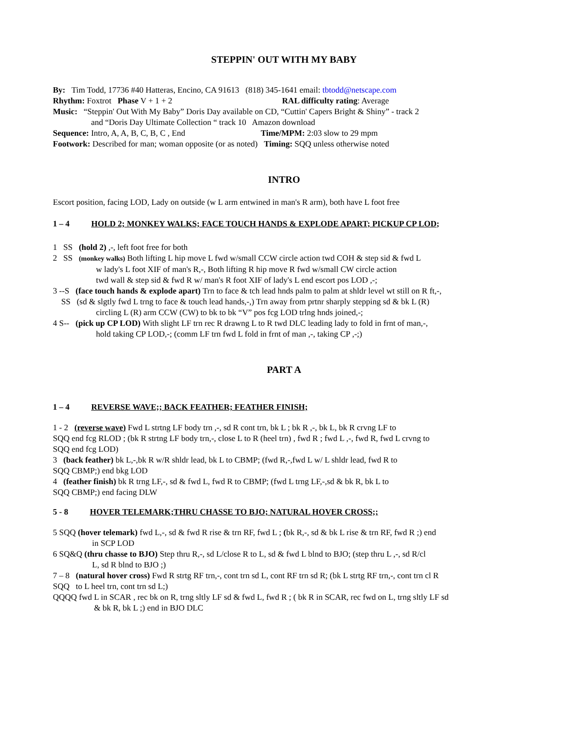STEPPIN' OUT WITH MY BABY
By: Tim Todd, 17736 #40 Hatteras, Encino, CA 91613 (818) 345-1641 email: tbtodd@netscape.com
Rhythm: Foxtrot Phase V + 1 + 2 RAL difficulty rating: Average
Music: “Steppin' Out With My Baby” Doris Day available on CD, “Cuttin' Capers Bright & Shiny” - track 2
and “Doris Day Ultimate Collection “ track 10 Amazon download
Sequence: Intro, A, A, B, C, B, C , End Time/MPM: 2:03 slow to 29 mpm
Footwork: Described for man; woman opposite (or as noted) Timing: SQQ unless otherwise noted
INTRO
Escort position, facing LOD, Lady on outside (w L arm entwined in man's R arm), both have L foot free
1 – 4 HOLD 2; MONKEY WALKS; FACE TOUCH HANDS & EXPLODE APART; PICKUP CP LOD;
1 SS (hold 2) ,-, left foot free for both
2 SS (monkey walks) Both lifting L hip move L fwd w/small CCW circle action twd COH & step sid & fwd L
w lady's L foot XIF of man's R,-, Both lifting R hip move R fwd w/small CW circle action
twd wall & step sid & fwd R w/ man's R foot XIF of lady's L end escort pos LOD ,-;
3 --S (face touch hands & explode apart) Trn to face & tch lead hnds palm to palm at shldr level wt still on R ft,-,
SS (sd & slgtly fwd L trng to face & touch lead hands,-,) Trn away from prtnr sharply stepping sd & bk L (R)
circling L (R) arm CCW (CW) to bk to bk “V” pos fcg LOD trlng hnds joined,-;
4 S-- (pick up CP LOD) With slight LF trn rec R drawng L to R twd DLC leading lady to fold in frnt of man,-,
hold taking CP LOD,-; (comm LF trn fwd L fold in frnt of man ,-, taking CP ,-;)
PART A
1 – 4 REVERSE WAVE;; BACK FEATHER; FEATHER FINISH;
1 - 2 (reverse wave) Fwd L strtng LF body trn ,-, sd R cont trn, bk L ; bk R ,-, bk L, bk R crvng LF to
SQQ end fcg RLOD ; (bk R strtng LF body trn,-, close L to R (heel trn) , fwd R ; fwd L ,-, fwd R, fwd L crvng to
SQQ end fcg LOD)
3 (back feather) bk L,-,bk R w/R shldr lead, bk L to CBMP; (fwd R,-,fwd L w/ L shldr lead, fwd R to
SQQ CBMP;) end bkg LOD
4 (feather finish) bk R trng LF,-, sd & fwd L, fwd R to CBMP; (fwd L trng LF,-,sd & bk R, bk L to
SQQ CBMP;) end facing DLW
5 - 8 HOVER TELEMARK;THRU CHASSE TO BJO; NATURAL HOVER CROSS;;
5 SQQ (hover telemark) fwd L,-, sd & fwd R rise & trn RF, fwd L ; (bk R,-, sd & bk L rise & trn RF, fwd R ;) end
in SCP LOD
6 SQ&Q (thru chasse to BJO) Step thru R,-, sd L/close R to L, sd & fwd L blnd to BJO; (step thru L ,-, sd R/cl
L, sd R blnd to BJO ;)
7 – 8 (natural hover cross) Fwd R strtg RF trn,-, cont trn sd L, cont RF trn sd R; (bk L strtg RF trn,-, cont trn cl R
SQQ to L heel trn, cont trn sd L;)
QQQQ fwd L in SCAR , rec bk on R, trng sltly LF sd & fwd L, fwd R ; ( bk R in SCAR, rec fwd on L, trng sltly LF sd
& bk R, bk L ;) end in BJO DLC